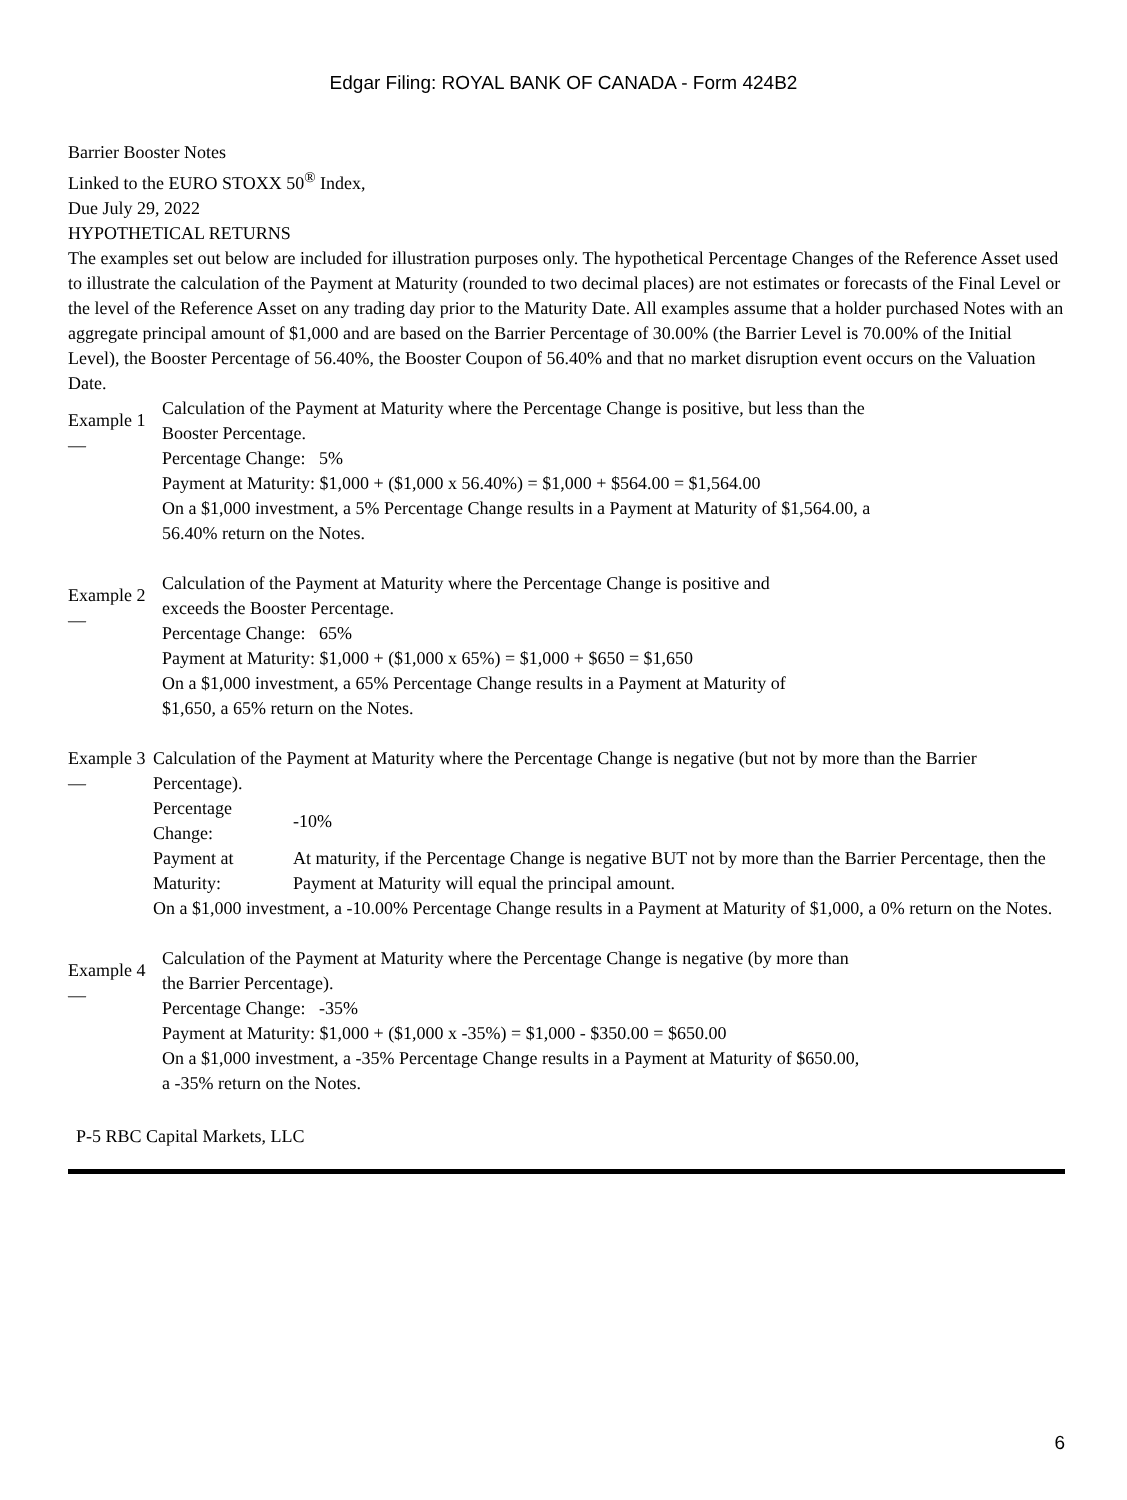Edgar Filing: ROYAL BANK OF CANADA - Form 424B2
Barrier Booster Notes
Linked to the EURO STOXX 50<sup>®</sup> Index,
Due July 29, 2022
HYPOTHETICAL RETURNS
The examples set out below are included for illustration purposes only. The hypothetical Percentage Changes of the Reference Asset used to illustrate the calculation of the Payment at Maturity (rounded to two decimal places) are not estimates or forecasts of the Final Level or the level of the Reference Asset on any trading day prior to the Maturity Date. All examples assume that a holder purchased Notes with an aggregate principal amount of $1,000 and are based on the Barrier Percentage of 30.00% (the Barrier Level is 70.00% of the Initial Level), the Booster Percentage of 56.40%, the Booster Coupon of 56.40% and that no market disruption event occurs on the Valuation Date.
| Example 1— | Calculation of the Payment at Maturity where the Percentage Change is positive, but less than the Booster Percentage. Percentage Change: 5% Payment at Maturity: $1,000 + ($1,000 x 56.40%) = $1,000 + $564.00 = $1,564.00 On a $1,000 investment, a 5% Percentage Change results in a Payment at Maturity of $1,564.00, a 56.40% return on the Notes. |
| Example 2— | Calculation of the Payment at Maturity where the Percentage Change is positive and exceeds the Booster Percentage. Percentage Change: 65% Payment at Maturity: $1,000 + ($1,000 x 65%) = $1,000 + $650 = $1,650 On a $1,000 investment, a 65% Percentage Change results in a Payment at Maturity of $1,650, a 65% return on the Notes. |
| Example 3— | Calculation of the Payment at Maturity where the Percentage Change is negative (but not by more than the Barrier Percentage). / Percentage Change: / -10% / / Payment at Maturity: / At maturity, if the Percentage Change is negative BUT not by more than the Barrier Percentage, then the Payment at Maturity will equal the principal amount. / On a $1,000 investment, a -10.00% Percentage Change results in a Payment at Maturity of $1,000, a 0% return on the Notes. |
| Example 4— | Calculation of the Payment at Maturity where the Percentage Change is negative (by more than the Barrier Percentage). Percentage Change: -35% Payment at Maturity: $1,000 + ($1,000 x -35%) = $1,000 - $350.00 = $650.00 On a $1,000 investment, a -35% Percentage Change results in a Payment at Maturity of $650.00, a -35% return on the Notes. |
P-5 RBC Capital Markets, LLC
6